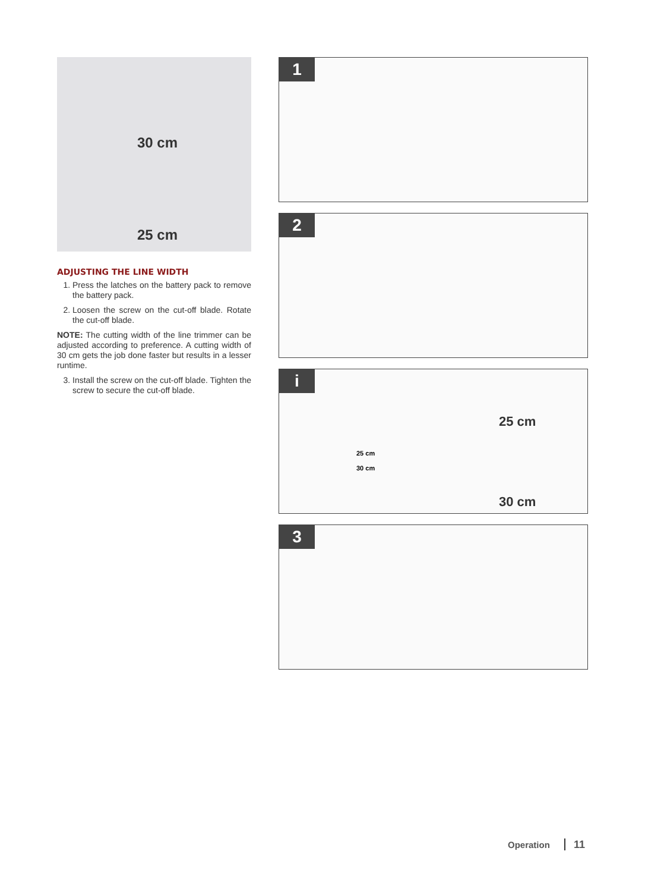30 cm
25 cm
ADJUSTING THE LINE WIDTH
1. Press the latches on the battery pack to remove the battery pack.
2. Loosen the screw on the cut-off blade. Rotate the cut-off blade.
NOTE: The cutting width of the line trimmer can be adjusted according to preference. A cutting width of 30 cm gets the job done faster but results in a lesser runtime.
3. Install the screw on the cut-off blade. Tighten the screw to secure the cut-off blade.
1
2
i
25 cm
30 cm
25 cm
30 cm
3
Operation 11